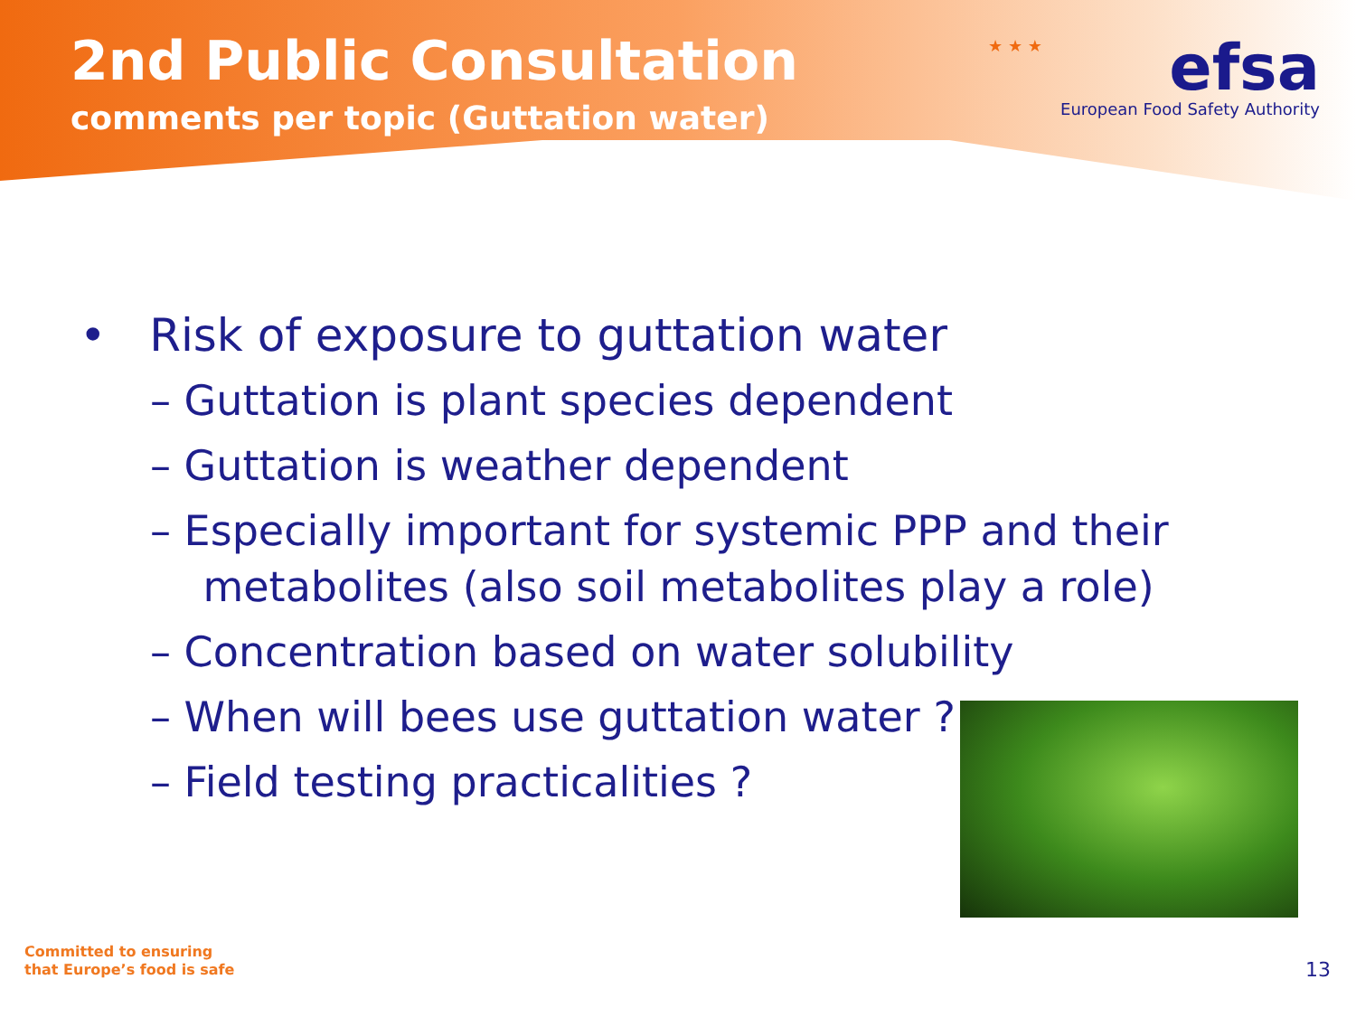2nd Public Consultation
comments per topic (Guttation water)
★ ★ ★
efsa
European Food Safety Authority
• Risk of exposure to guttation water
– Guttation is plant species dependent
– Guttation is weather dependent
– Especially important for systemic PPP and their
metabolites (also soil metabolites play a role)
– Concentration based on water solubility
– When will bees use guttation water ?
– Field testing practicalities ?
Committed to ensuring
that Europe’s food is safe
13